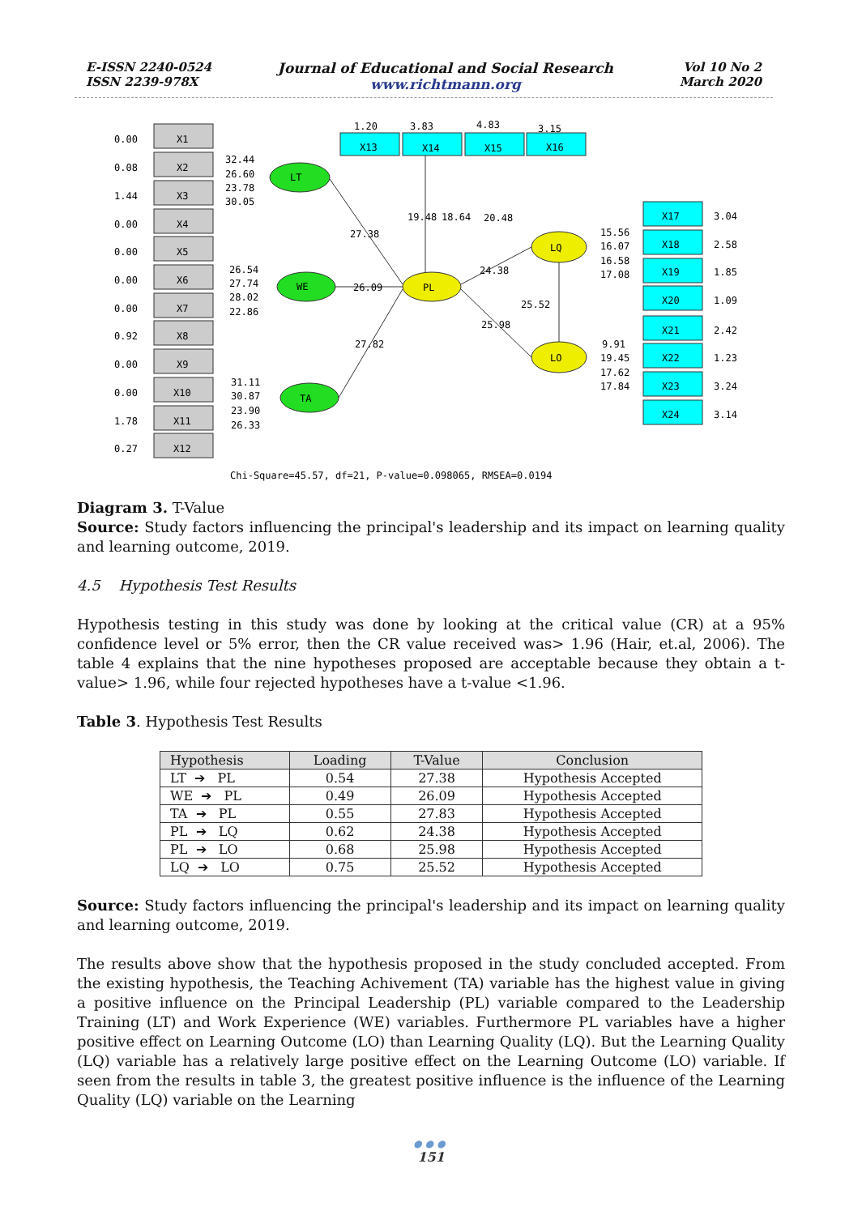E-ISSN 2240-0524
ISSN 2239-978X
Journal of Educational and Social Research
www.richtmann.org
Vol 10 No 2
March 2020
X1
X2
X3
X4
X5
X6
X7
X8
X9
X10
X11
X12
0.00
0.08
1.44
0.00
0.00
0.00
0.00
0.92
0.00
0.00
1.78
0.27
X13
X14
X15
X16
1.20
3.83
4.83
3.15
X17
X18
X19
X20
X21
X22
X23
X24
3.04
2.58
1.85
1.09
2.42
1.23
3.24
3.14
LT
WE
TA
PL
LQ
LO
32.44
26.60
23.78
30.05
26.54
27.74
28.02
22.86
31.11
30.87
23.90
26.33
27.38
26.09
27.82
19.48
18.64
20.48
24.38
25.98
25.52
15.56
16.07
16.58
17.08
9.91
19.45
17.62
17.84
Chi-Square=45.57, df=21, P-value=0.098065, RMSEA=0.0194
Diagram 3. T-Value
Source: Study factors influencing the principal's leadership and its impact on learning quality and learning outcome, 2019.
4.5 Hypothesis Test Results
Hypothesis testing in this study was done by looking at the critical value (CR) at a 95% confidence level or 5% error, then the CR value received was> 1.96 (Hair, et.al, 2006). The table 4 explains that the nine hypotheses proposed are acceptable because they obtain a t-value> 1.96, while four rejected hypotheses have a t-value <1.96.
Table 3. Hypothesis Test Results
| Hypothesis | Loading | T-Value | Conclusion |
| --- | --- | --- | --- |
| LT ➔ PL | 0.54 | 27.38 | Hypothesis Accepted |
| WE ➔ PL | 0.49 | 26.09 | Hypothesis Accepted |
| TA ➔ PL | 0.55 | 27.83 | Hypothesis Accepted |
| PL ➔ LQ | 0.62 | 24.38 | Hypothesis Accepted |
| PL ➔ LO | 0.68 | 25.98 | Hypothesis Accepted |
| LQ ➔ LO | 0.75 | 25.52 | Hypothesis Accepted |
Source: Study factors influencing the principal's leadership and its impact on learning quality and learning outcome, 2019.
The results above show that the hypothesis proposed in the study concluded accepted. From the existing hypothesis, the Teaching Achivement (TA) variable has the highest value in giving a positive influence on the Principal Leadership (PL) variable compared to the Leadership Training (LT) and Work Experience (WE) variables. Furthermore PL variables have a higher positive effect on Learning Outcome (LO) than Learning Quality (LQ). But the Learning Quality (LQ) variable has a relatively large positive effect on the Learning Outcome (LO) variable. If seen from the results in table 3, the greatest positive influence is the influence of the Learning Quality (LQ) variable on the Learning
●●●
151